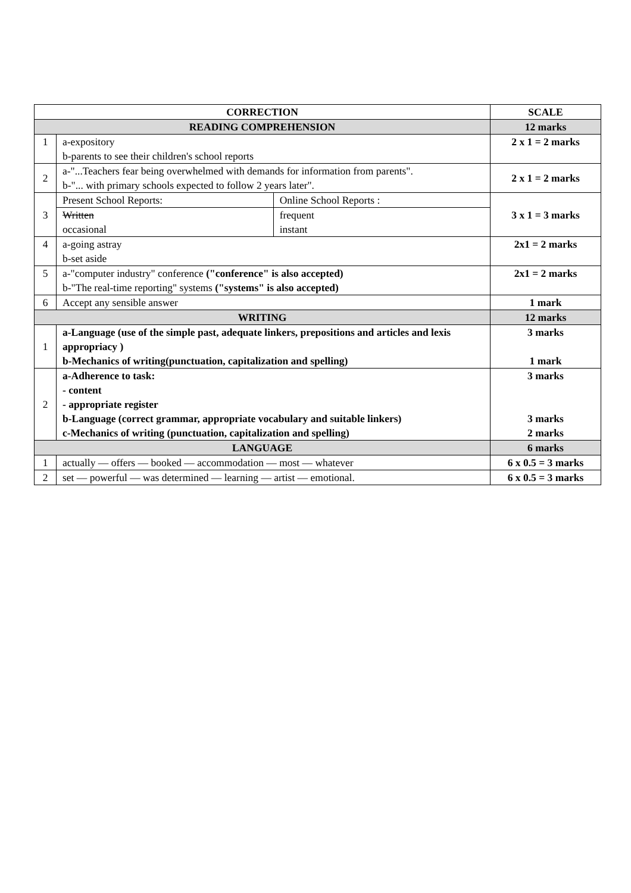| CORRECTION | | | SCALE |
| --- | --- | --- | --- |
| READING COMPREHENSION | | | 12 marks |
| 1 | a-expository b-parents to see their children's school reports | | 2 x 1 = 2 marks |
| 2 | a-"...Teachers fear being overwhelmed with demands for information from parents". b-"... with primary schools expected to follow 2 years later". | | 2 x 1 = 2 marks |
| 3 | Present School Reports: | Online School Reports : | 3 x 1 = 3 marks |
| | Written occasional | frequent instant | |
| 4 | a-going astray b-set aside | | 2x1 = 2 marks |
| 5 | a-"computer industry" conference ("conference" is also accepted) b-"The real-time reporting" systems ("systems" is also accepted) | | 2x1 = 2 marks |
| 6 | Accept any sensible answer | | 1 mark |
| WRITING | | | 12 marks |
| 1 | a-Language (use of the simple past, adequate linkers, prepositions and articles and lexis appropriacy ) b-Mechanics of writing(punctuation, capitalization and spelling) | | 3 marks 1 mark |
| 2 | a-Adherence to task: - content - appropriate register b-Language (correct grammar, appropriate vocabulary and suitable linkers) c-Mechanics of writing (punctuation, capitalization and spelling) | | 3 marks 3 marks 2 marks |
| LANGUAGE | | | 6 marks |
| 1 | actually — offers — booked — accommodation — most — whatever | | 6 x 0.5 = 3 marks |
| 2 | set — powerful — was determined — learning — artist — emotional. | | 6 x 0.5 = 3 marks |